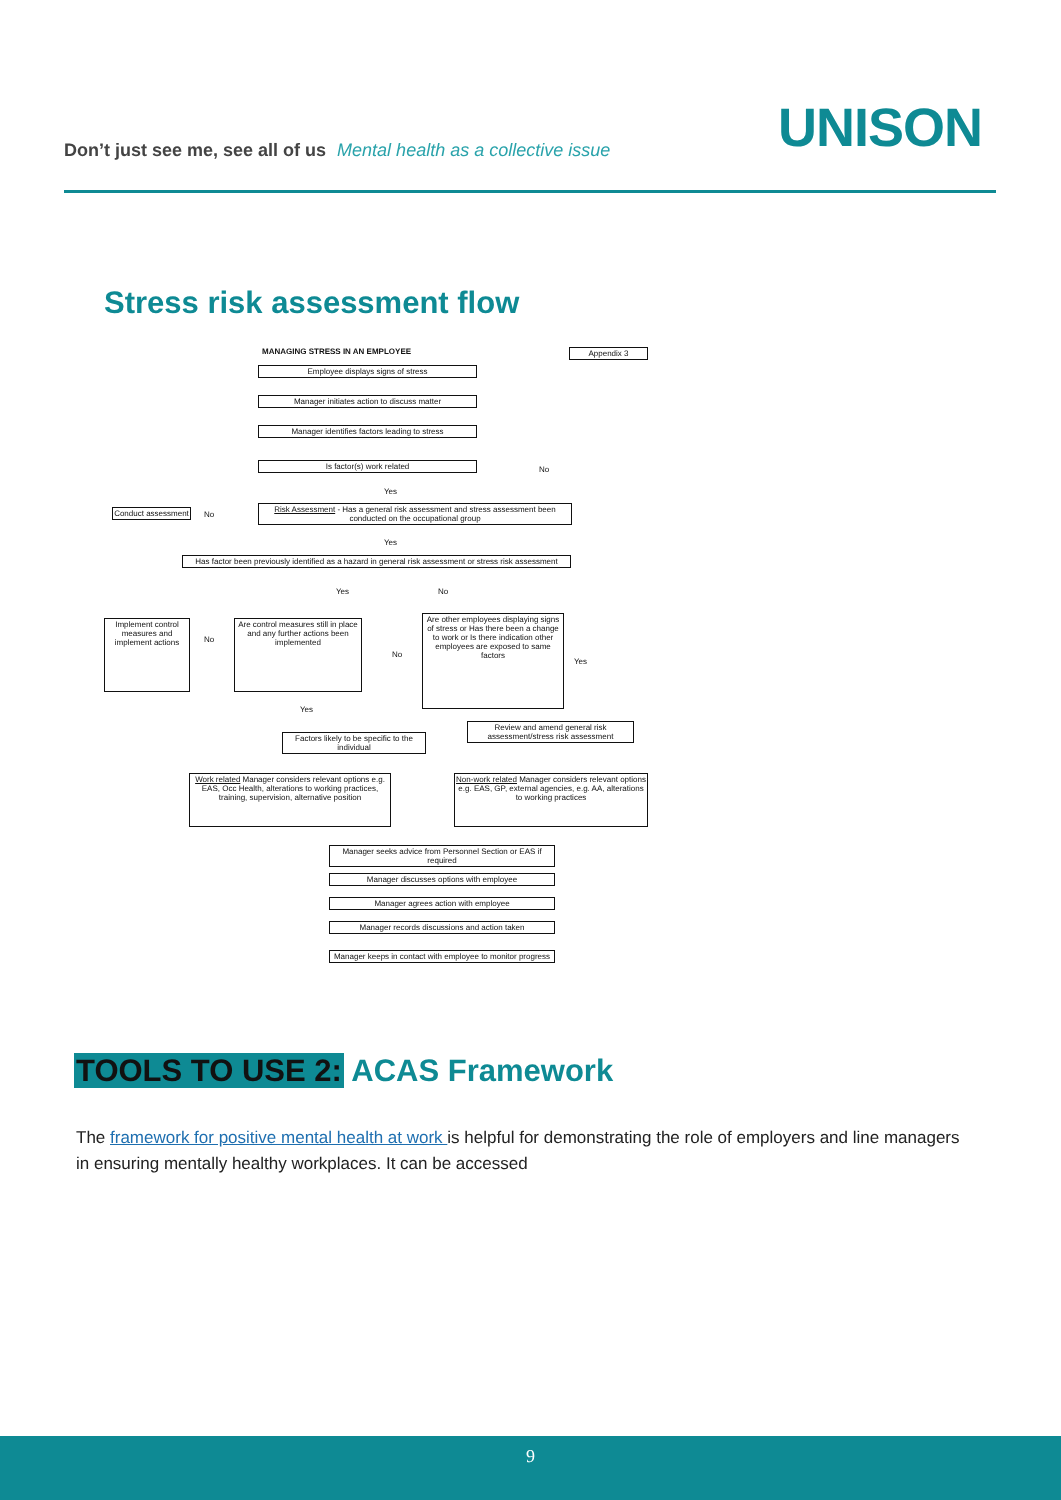UNISON
Don’t just see me, see all of us Mental health as a collective issue
Stress risk assessment flow
MANAGING STRESS IN AN EMPLOYEE Appendix 3
Employee displays signs of stress
Manager initiates action to discuss matter
Manager identifies factors leading to stress
Is factor(s) work related
No
Yes
Conduct assessment
No
Risk Assessment - Has a general risk assessment and stress assessment been conducted on the occupational group
Yes
Has factor been previously identified as a hazard in general risk assessment or stress risk assessment
Yes No
Implement control measures and implement actions
No
Are control measures still in place and any further actions been implemented
No
Are other employees displaying signs of stress or Has there been a change to work or Is there indication other employees are exposed to same factors
Yes
Yes
Factors likely to be specific to the individual
Review and amend general risk assessment/stress risk assessment
Work related Manager considers relevant options e.g. EAS, Occ Health, alterations to working practices, training, supervision, alternative position
Non-work related Manager considers relevant options e.g. EAS, GP, external agencies, e.g. AA, alterations to working practices
Manager seeks advice from Personnel Section or EAS if required
Manager discusses options with employee
Manager agrees action with employee
Manager records discussions and action taken
Manager keeps in contact with employee to monitor progress
TOOLS TO USE 2: ACAS Framework
The framework for positive mental health at work is helpful for demonstrating the role of employers and line managers in ensuring mentally healthy workplaces. It can be accessed
9